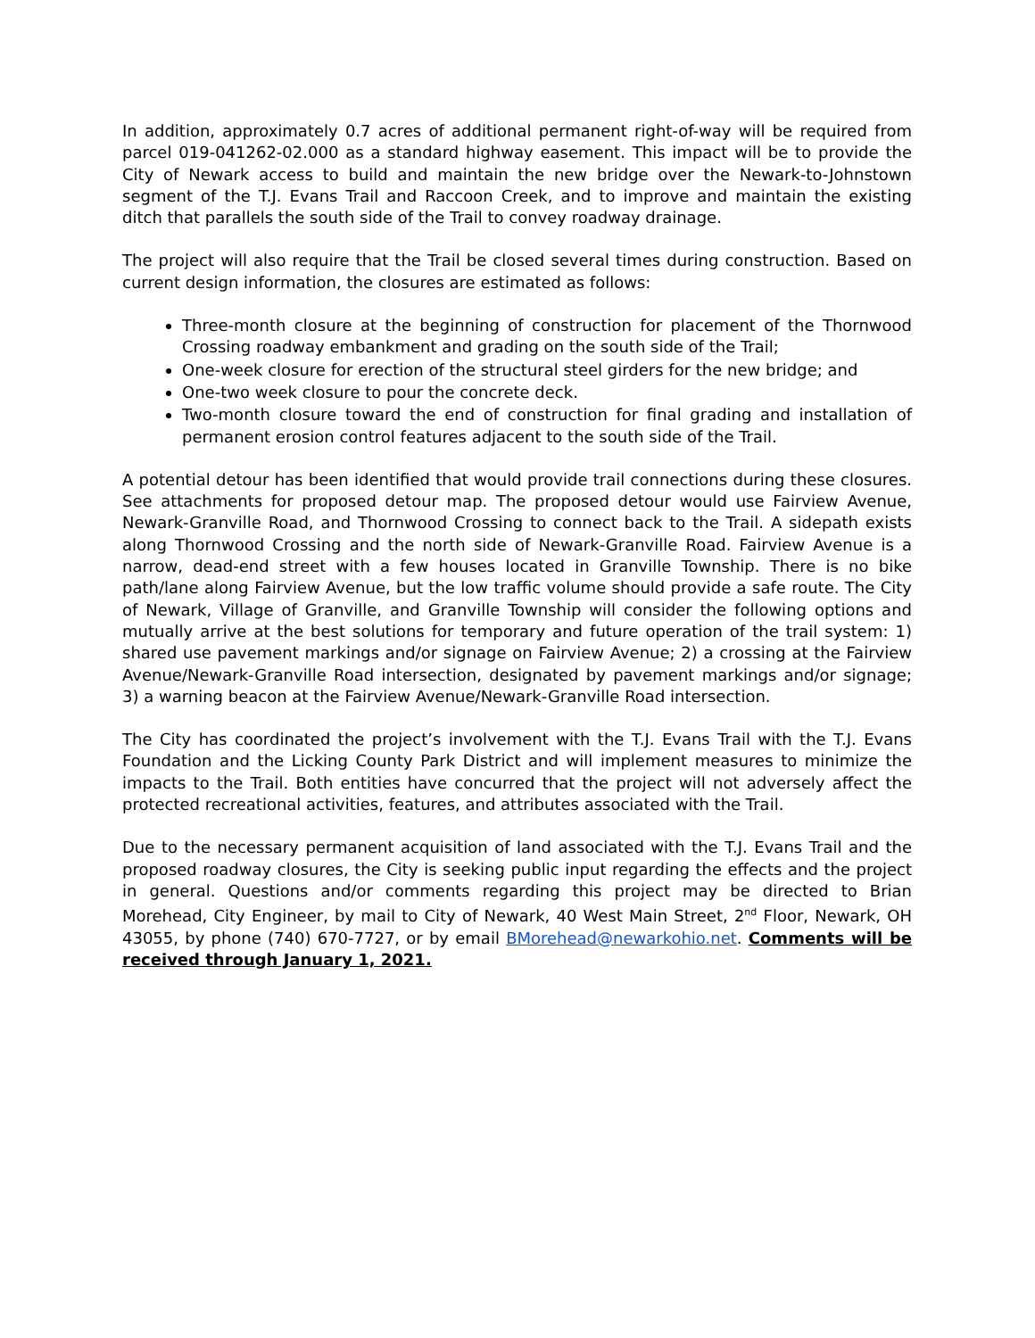In addition, approximately 0.7 acres of additional permanent right-of-way will be required from parcel 019-041262-02.000 as a standard highway easement. This impact will be to provide the City of Newark access to build and maintain the new bridge over the Newark-to-Johnstown segment of the T.J. Evans Trail and Raccoon Creek, and to improve and maintain the existing ditch that parallels the south side of the Trail to convey roadway drainage.
The project will also require that the Trail be closed several times during construction. Based on current design information, the closures are estimated as follows:
Three-month closure at the beginning of construction for placement of the Thornwood Crossing roadway embankment and grading on the south side of the Trail;
One-week closure for erection of the structural steel girders for the new bridge; and
One-two week closure to pour the concrete deck.
Two-month closure toward the end of construction for final grading and installation of permanent erosion control features adjacent to the south side of the Trail.
A potential detour has been identified that would provide trail connections during these closures. See attachments for proposed detour map. The proposed detour would use Fairview Avenue, Newark-Granville Road, and Thornwood Crossing to connect back to the Trail. A sidepath exists along Thornwood Crossing and the north side of Newark-Granville Road. Fairview Avenue is a narrow, dead-end street with a few houses located in Granville Township. There is no bike path/lane along Fairview Avenue, but the low traffic volume should provide a safe route. The City of Newark, Village of Granville, and Granville Township will consider the following options and mutually arrive at the best solutions for temporary and future operation of the trail system: 1) shared use pavement markings and/or signage on Fairview Avenue; 2) a crossing at the Fairview Avenue/Newark-Granville Road intersection, designated by pavement markings and/or signage; 3) a warning beacon at the Fairview Avenue/Newark-Granville Road intersection.
The City has coordinated the project’s involvement with the T.J. Evans Trail with the T.J. Evans Foundation and the Licking County Park District and will implement measures to minimize the impacts to the Trail. Both entities have concurred that the project will not adversely affect the protected recreational activities, features, and attributes associated with the Trail.
Due to the necessary permanent acquisition of land associated with the T.J. Evans Trail and the proposed roadway closures, the City is seeking public input regarding the effects and the project in general. Questions and/or comments regarding this project may be directed to Brian Morehead, City Engineer, by mail to City of Newark, 40 West Main Street, 2<sup>nd</sup> Floor, Newark, OH 43055, by phone (740) 670-7727, or by email BMorehead@newarkohio.net. Comments will be received through January 1, 2021.